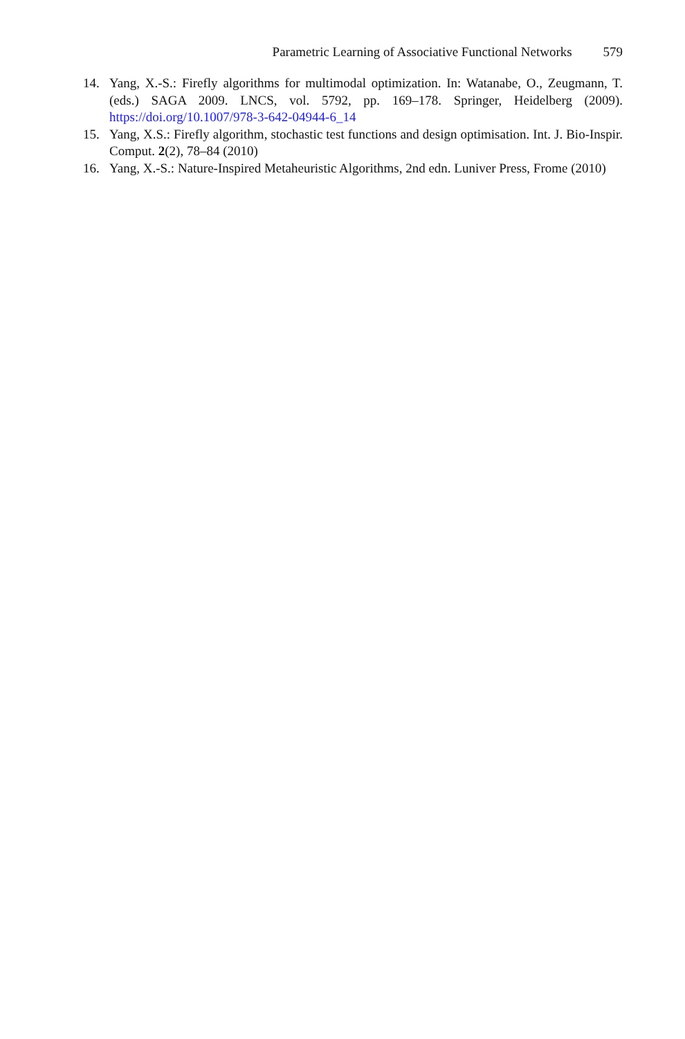Parametric Learning of Associative Functional Networks 579
14. Yang, X.-S.: Firefly algorithms for multimodal optimization. In: Watanabe, O., Zeugmann, T. (eds.) SAGA 2009. LNCS, vol. 5792, pp. 169–178. Springer, Heidelberg (2009). https://doi.org/10.1007/978-3-642-04944-6_14
15. Yang, X.S.: Firefly algorithm, stochastic test functions and design optimisation. Int. J. Bio-Inspir. Comput. 2(2), 78–84 (2010)
16. Yang, X.-S.: Nature-Inspired Metaheuristic Algorithms, 2nd edn. Luniver Press, Frome (2010)